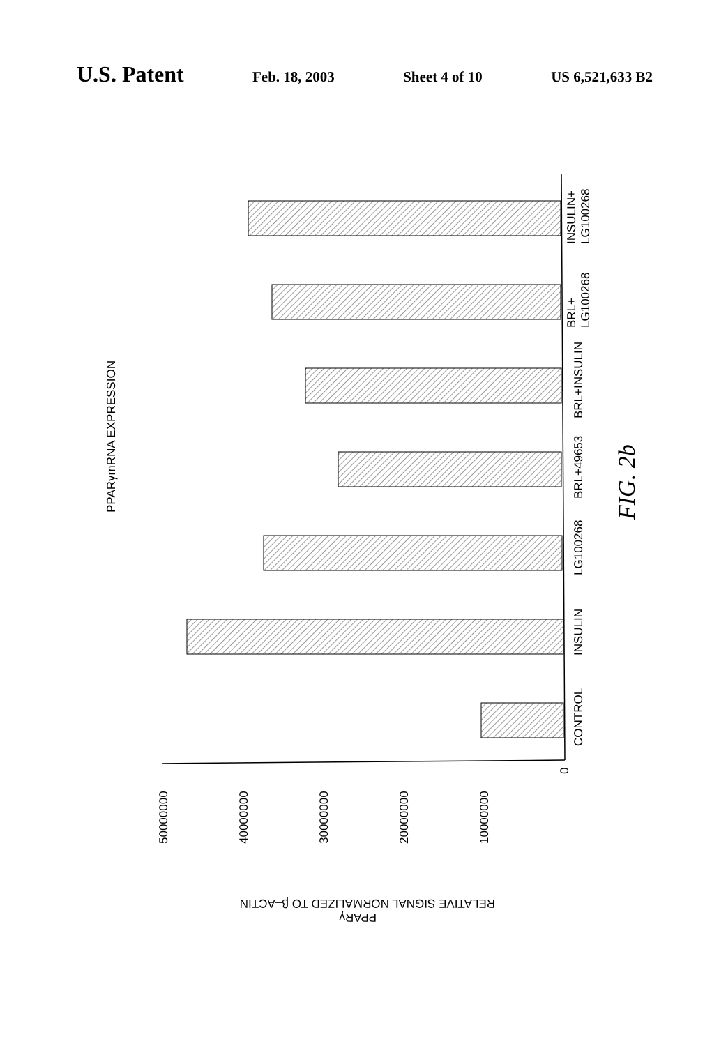U.S. Patent Feb. 18, 2003 Sheet 4 of 10 US 6,521,633 B2
CONTROL
INSULIN
LG100268
BRL+49653
BRL+INSULIN
BRL+
LG100268
INSULIN+
LG100268
PPARγmRNA EXPRESSION
0
10000000
20000000
30000000
40000000
50000000
FIG. 2b
RELATIVE SIGNAL NORMALIZED TO β–ACTIN
PPARγ